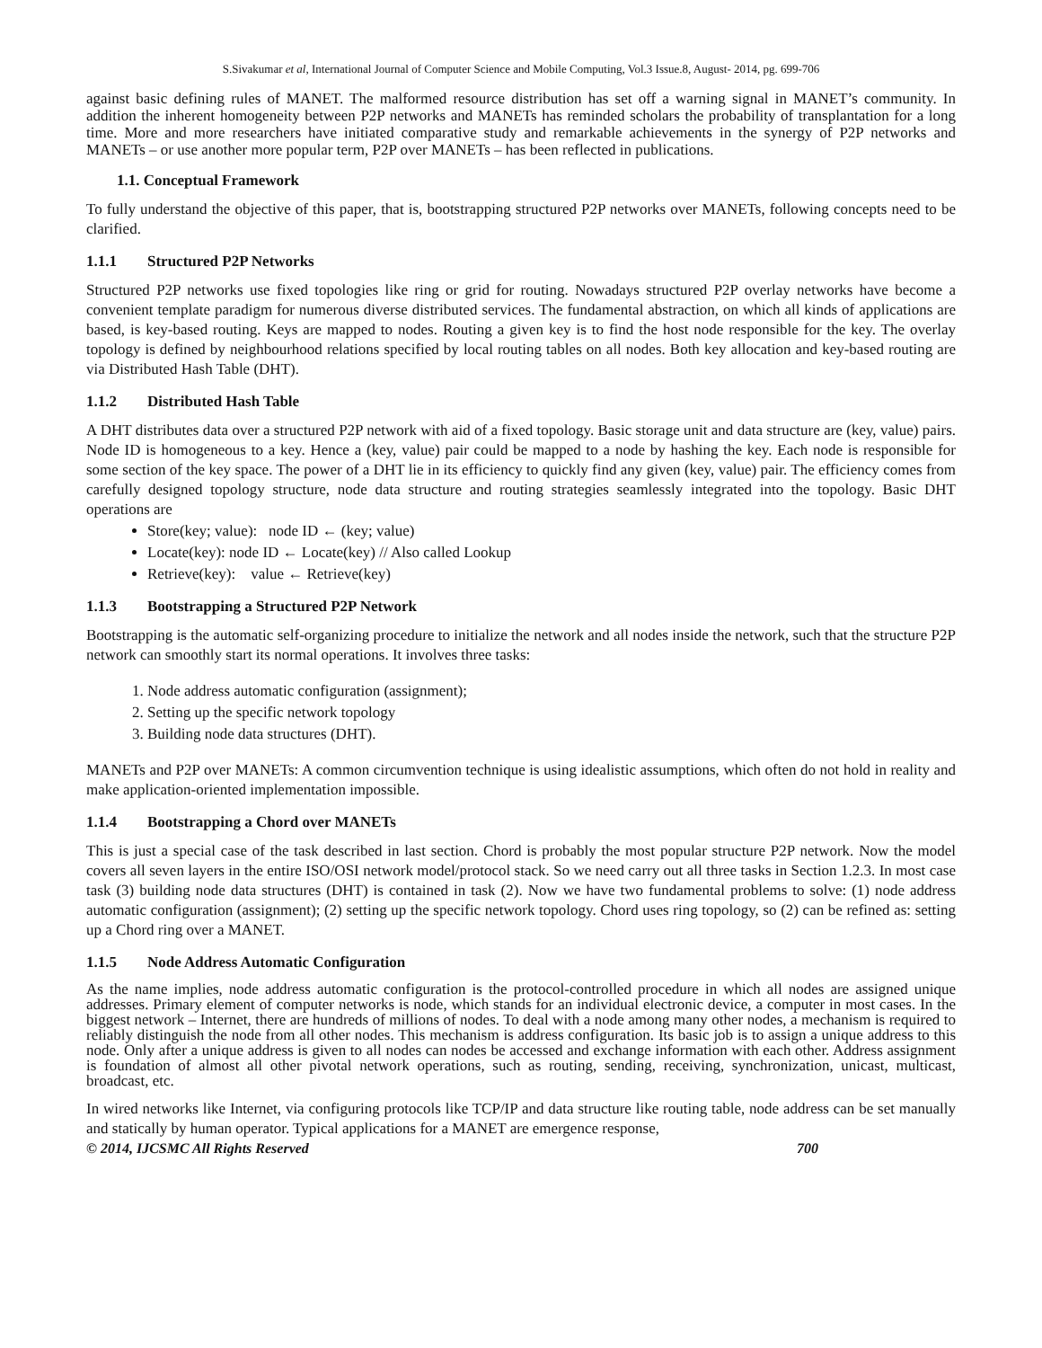S.Sivakumar et al, International Journal of Computer Science and Mobile Computing, Vol.3 Issue.8, August- 2014, pg. 699-706
against basic defining rules of MANET. The malformed resource distribution has set off a warning signal in MANET’s community. In addition the inherent homogeneity between P2P networks and MANETs has reminded scholars the probability of transplantation for a long time. More and more researchers have initiated comparative study and remarkable achievements in the synergy of P2P networks and MANETs – or use another more popular term, P2P over MANETs – has been reflected in publications.
1.1. Conceptual Framework
To fully understand the objective of this paper, that is, bootstrapping structured P2P networks over MANETs, following concepts need to be clarified.
1.1.1 Structured P2P Networks
Structured P2P networks use fixed topologies like ring or grid for routing. Nowadays structured P2P overlay networks have become a convenient template paradigm for numerous diverse distributed services. The fundamental abstraction, on which all kinds of applications are based, is key-based routing. Keys are mapped to nodes. Routing a given key is to find the host node responsible for the key. The overlay topology is defined by neighbourhood relations specified by local routing tables on all nodes. Both key allocation and key-based routing are via Distributed Hash Table (DHT).
1.1.2 Distributed Hash Table
A DHT distributes data over a structured P2P network with aid of a fixed topology. Basic storage unit and data structure are (key, value) pairs. Node ID is homogeneous to a key. Hence a (key, value) pair could be mapped to a node by hashing the key. Each node is responsible for some section of the key space. The power of a DHT lie in its efficiency to quickly find any given (key, value) pair. The efficiency comes from carefully designed topology structure, node data structure and routing strategies seamlessly integrated into the topology. Basic DHT operations are
Store(key; value): node ID ← (key; value)
Locate(key): node ID ← Locate(key) // Also called Lookup
Retrieve(key): value ← Retrieve(key)
1.1.3 Bootstrapping a Structured P2P Network
Bootstrapping is the automatic self-organizing procedure to initialize the network and all nodes inside the network, such that the structure P2P network can smoothly start its normal operations. It involves three tasks:
1. Node address automatic configuration (assignment);
2. Setting up the specific network topology
3. Building node data structures (DHT).
MANETs and P2P over MANETs: A common circumvention technique is using idealistic assumptions, which often do not hold in reality and make application-oriented implementation impossible.
1.1.4 Bootstrapping a Chord over MANETs
This is just a special case of the task described in last section. Chord is probably the most popular structure P2P network. Now the model covers all seven layers in the entire ISO/OSI network model/protocol stack. So we need carry out all three tasks in Section 1.2.3. In most case task (3) building node data structures (DHT) is contained in task (2). Now we have two fundamental problems to solve: (1) node address automatic configuration (assignment); (2) setting up the specific network topology. Chord uses ring topology, so (2) can be refined as: setting up a Chord ring over a MANET.
1.1.5 Node Address Automatic Configuration
As the name implies, node address automatic configuration is the protocol-controlled procedure in which all nodes are assigned unique addresses. Primary element of computer networks is node, which stands for an individual electronic device, a computer in most cases. In the biggest network – Internet, there are hundreds of millions of nodes. To deal with a node among many other nodes, a mechanism is required to reliably distinguish the node from all other nodes. This mechanism is address configuration. Its basic job is to assign a unique address to this node. Only after a unique address is given to all nodes can nodes be accessed and exchange information with each other. Address assignment is foundation of almost all other pivotal network operations, such as routing, sending, receiving, synchronization, unicast, multicast, broadcast, etc.
In wired networks like Internet, via configuring protocols like TCP/IP and data structure like routing table, node address can be set manually and statically by human operator. Typical applications for a MANET are emergence response,
© 2014, IJCSMC All Rights Reserved 700